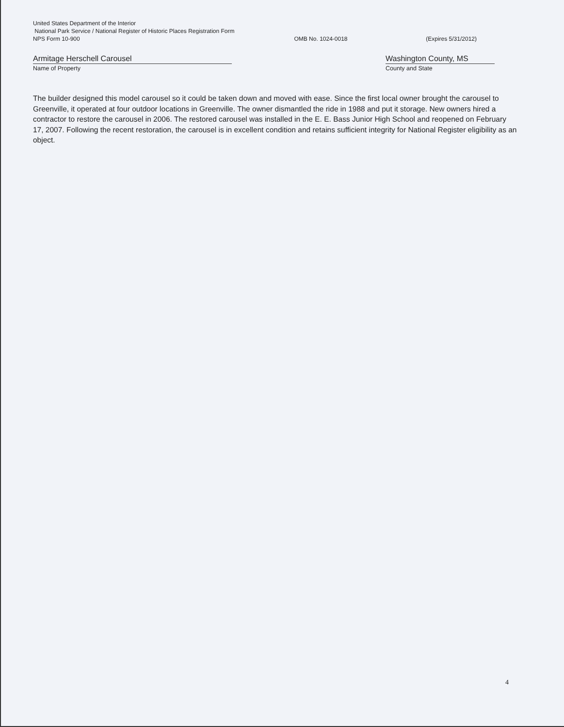United States Department of the Interior
National Park Service / National Register of Historic Places Registration Form
NPS Form 10-900 OMB No. 1024-0018 (Expires 5/31/2012)
Armitage Herschell Carousel
Name of Property
Washington County, MS
County and State
The builder designed this model carousel so it could be taken down and moved with ease. Since the first local owner brought the carousel to Greenville, it operated at four outdoor locations in Greenville. The owner dismantled the ride in 1988 and put it storage. New owners hired a contractor to restore the carousel in 2006. The restored carousel was installed in the E. E. Bass Junior High School and reopened on February 17, 2007. Following the recent restoration, the carousel is in excellent condition and retains sufficient integrity for National Register eligibility as an object.
4